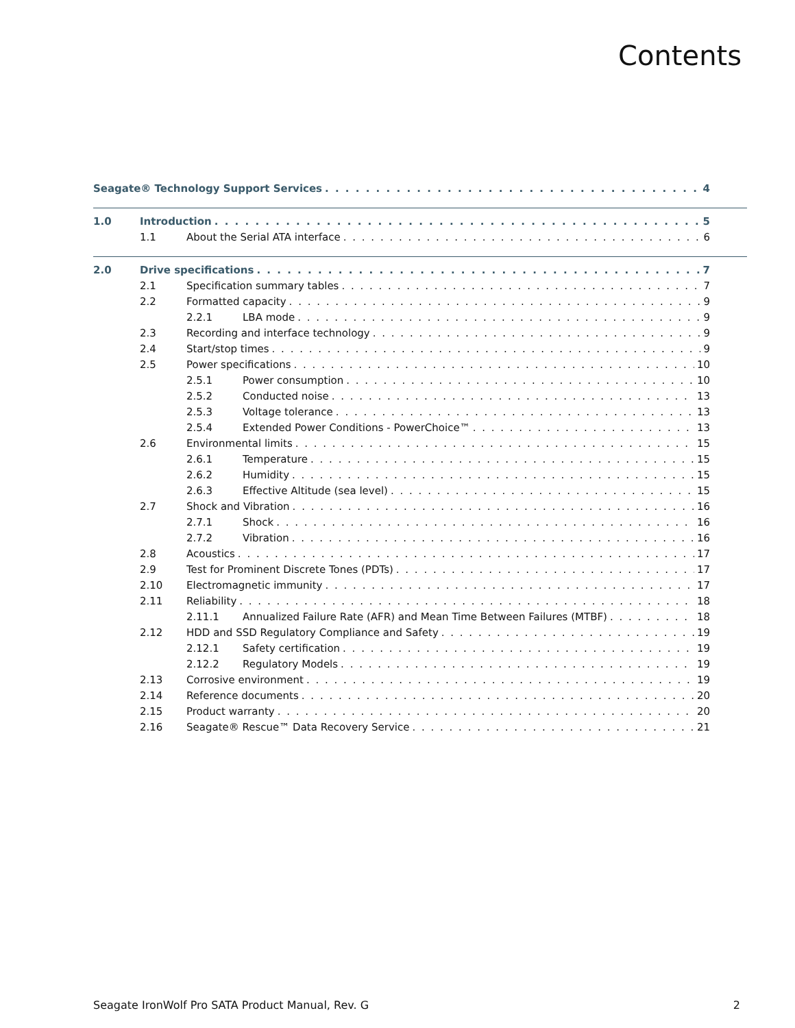Contents
Seagate® Technology Support Services 4
1.0 Introduction 5
1.1 About the Serial ATA interface 6
2.0 Drive specifications 7
2.1 Specification summary tables 7
2.2 Formatted capacity 9
2.2.1 LBA mode 9
2.3 Recording and interface technology 9
2.4 Start/stop times 9
2.5 Power specifications 10
2.5.1 Power consumption 10
2.5.2 Conducted noise 13
2.5.3 Voltage tolerance 13
2.5.4 Extended Power Conditions - PowerChoice™ 13
2.6 Environmental limits 15
2.6.1 Temperature 15
2.6.2 Humidity 15
2.6.3 Effective Altitude (sea level) 15
2.7 Shock and Vibration 16
2.7.1 Shock 16
2.7.2 Vibration 16
2.8 Acoustics 17
2.9 Test for Prominent Discrete Tones (PDTs) 17
2.10 Electromagnetic immunity 17
2.11 Reliability 18
2.11.1 Annualized Failure Rate (AFR) and Mean Time Between Failures (MTBF) 18
2.12 HDD and SSD Regulatory Compliance and Safety 19
2.12.1 Safety certification 19
2.12.2 Regulatory Models 19
2.13 Corrosive environment 19
2.14 Reference documents 20
2.15 Product warranty 20
2.16 Seagate® Rescue™ Data Recovery Service 21
Seagate IronWolf Pro SATA Product Manual, Rev. G 2